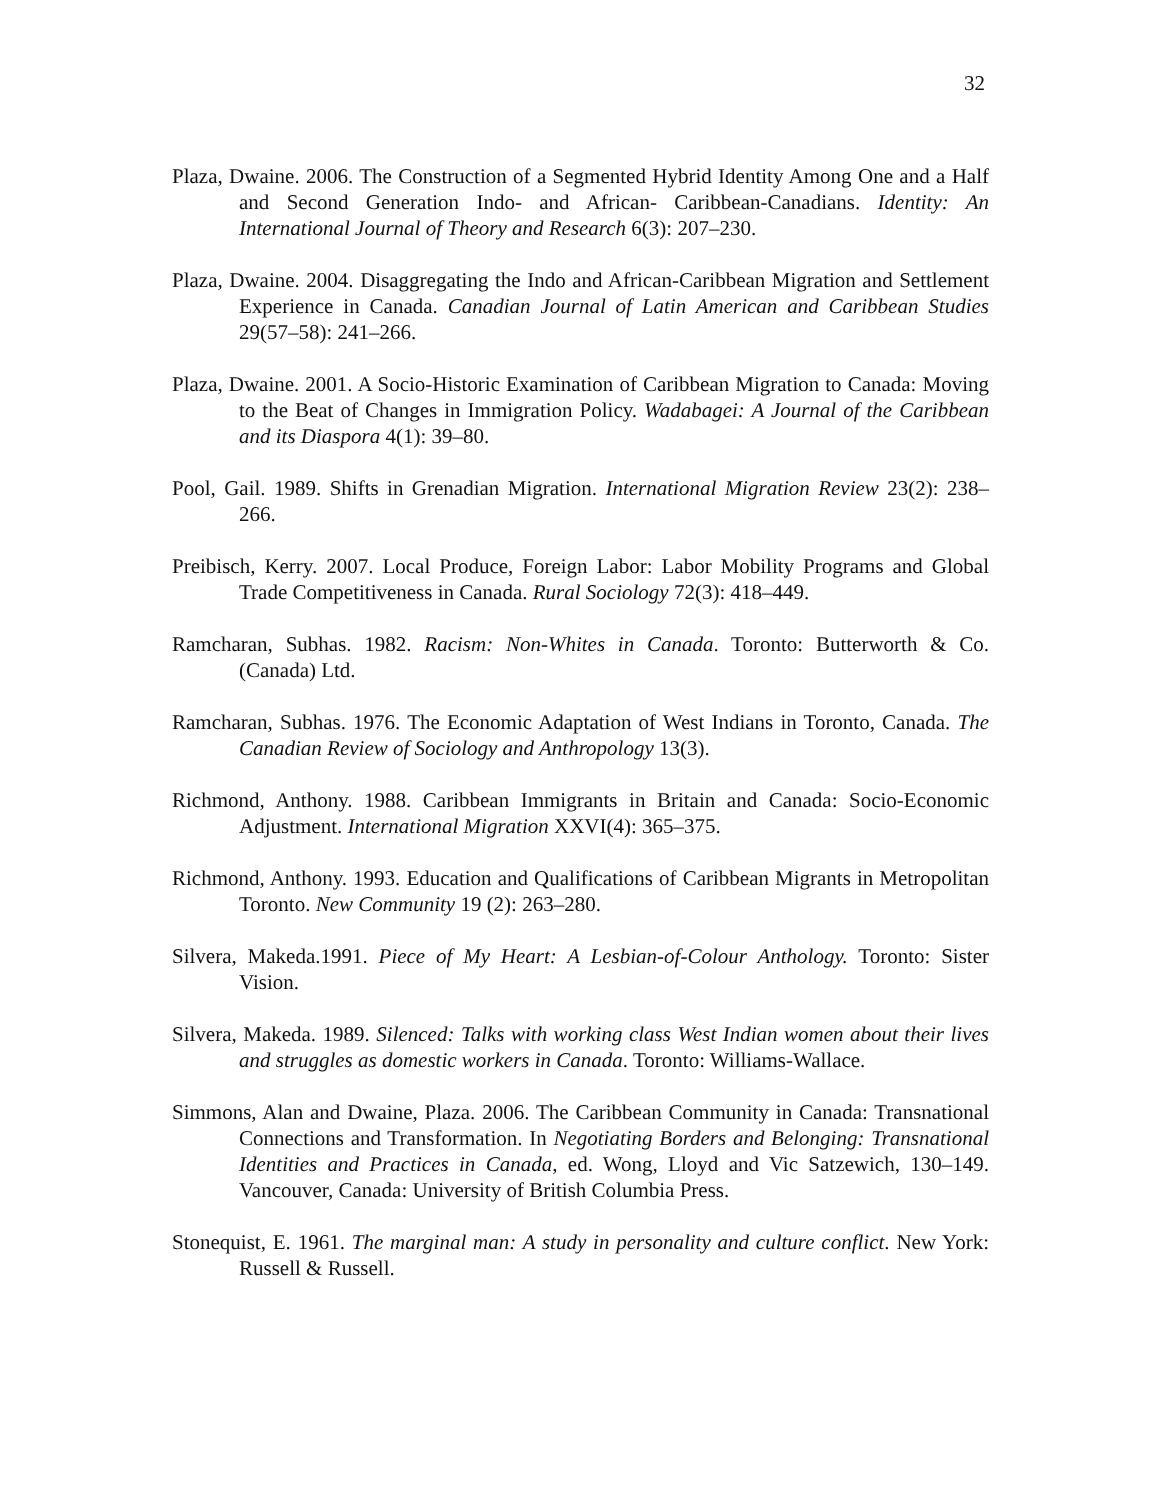32
Plaza, Dwaine. 2006. The Construction of a Segmented Hybrid Identity Among One and a Half and Second Generation Indo- and African- Caribbean-Canadians. Identity: An International Journal of Theory and Research 6(3): 207–230.
Plaza, Dwaine. 2004. Disaggregating the Indo and African-Caribbean Migration and Settlement Experience in Canada. Canadian Journal of Latin American and Caribbean Studies 29(57–58): 241–266.
Plaza, Dwaine. 2001. A Socio-Historic Examination of Caribbean Migration to Canada: Moving to the Beat of Changes in Immigration Policy. Wadabagei: A Journal of the Caribbean and its Diaspora 4(1): 39–80.
Pool, Gail. 1989. Shifts in Grenadian Migration. International Migration Review 23(2): 238–266.
Preibisch, Kerry. 2007. Local Produce, Foreign Labor: Labor Mobility Programs and Global Trade Competitiveness in Canada. Rural Sociology 72(3): 418–449.
Ramcharan, Subhas. 1982. Racism: Non-Whites in Canada. Toronto: Butterworth & Co. (Canada) Ltd.
Ramcharan, Subhas. 1976. The Economic Adaptation of West Indians in Toronto, Canada. The Canadian Review of Sociology and Anthropology 13(3).
Richmond, Anthony. 1988. Caribbean Immigrants in Britain and Canada: Socio-Economic Adjustment. International Migration XXVI(4): 365–375.
Richmond, Anthony. 1993. Education and Qualifications of Caribbean Migrants in Metropolitan Toronto. New Community 19 (2): 263–280.
Silvera, Makeda.1991. Piece of My Heart: A Lesbian-of-Colour Anthology. Toronto: Sister Vision.
Silvera, Makeda. 1989. Silenced: Talks with working class West Indian women about their lives and struggles as domestic workers in Canada. Toronto: Williams-Wallace.
Simmons, Alan and Dwaine, Plaza. 2006. The Caribbean Community in Canada: Transnational Connections and Transformation. In Negotiating Borders and Belonging: Transnational Identities and Practices in Canada, ed. Wong, Lloyd and Vic Satzewich, 130–149. Vancouver, Canada: University of British Columbia Press.
Stonequist, E. 1961. The marginal man: A study in personality and culture conflict. New York: Russell & Russell.